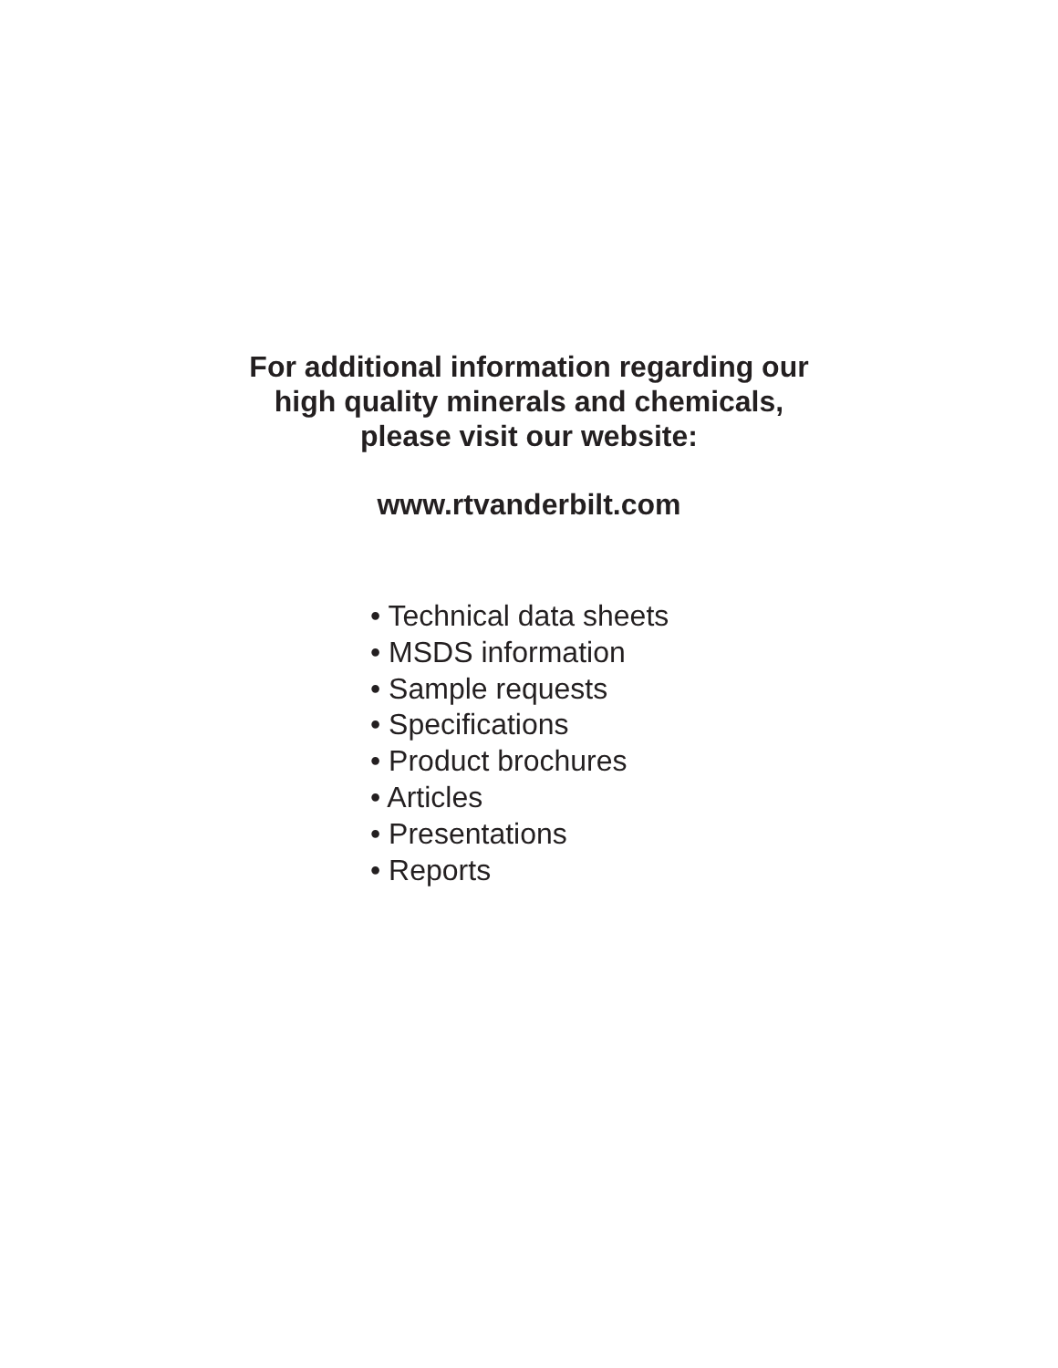For additional information regarding our
high quality minerals and chemicals,
please visit our website:
www.rtvanderbilt.com
• Technical data sheets
• MSDS information
• Sample requests
• Specifications
• Product brochures
• Articles
• Presentations
• Reports